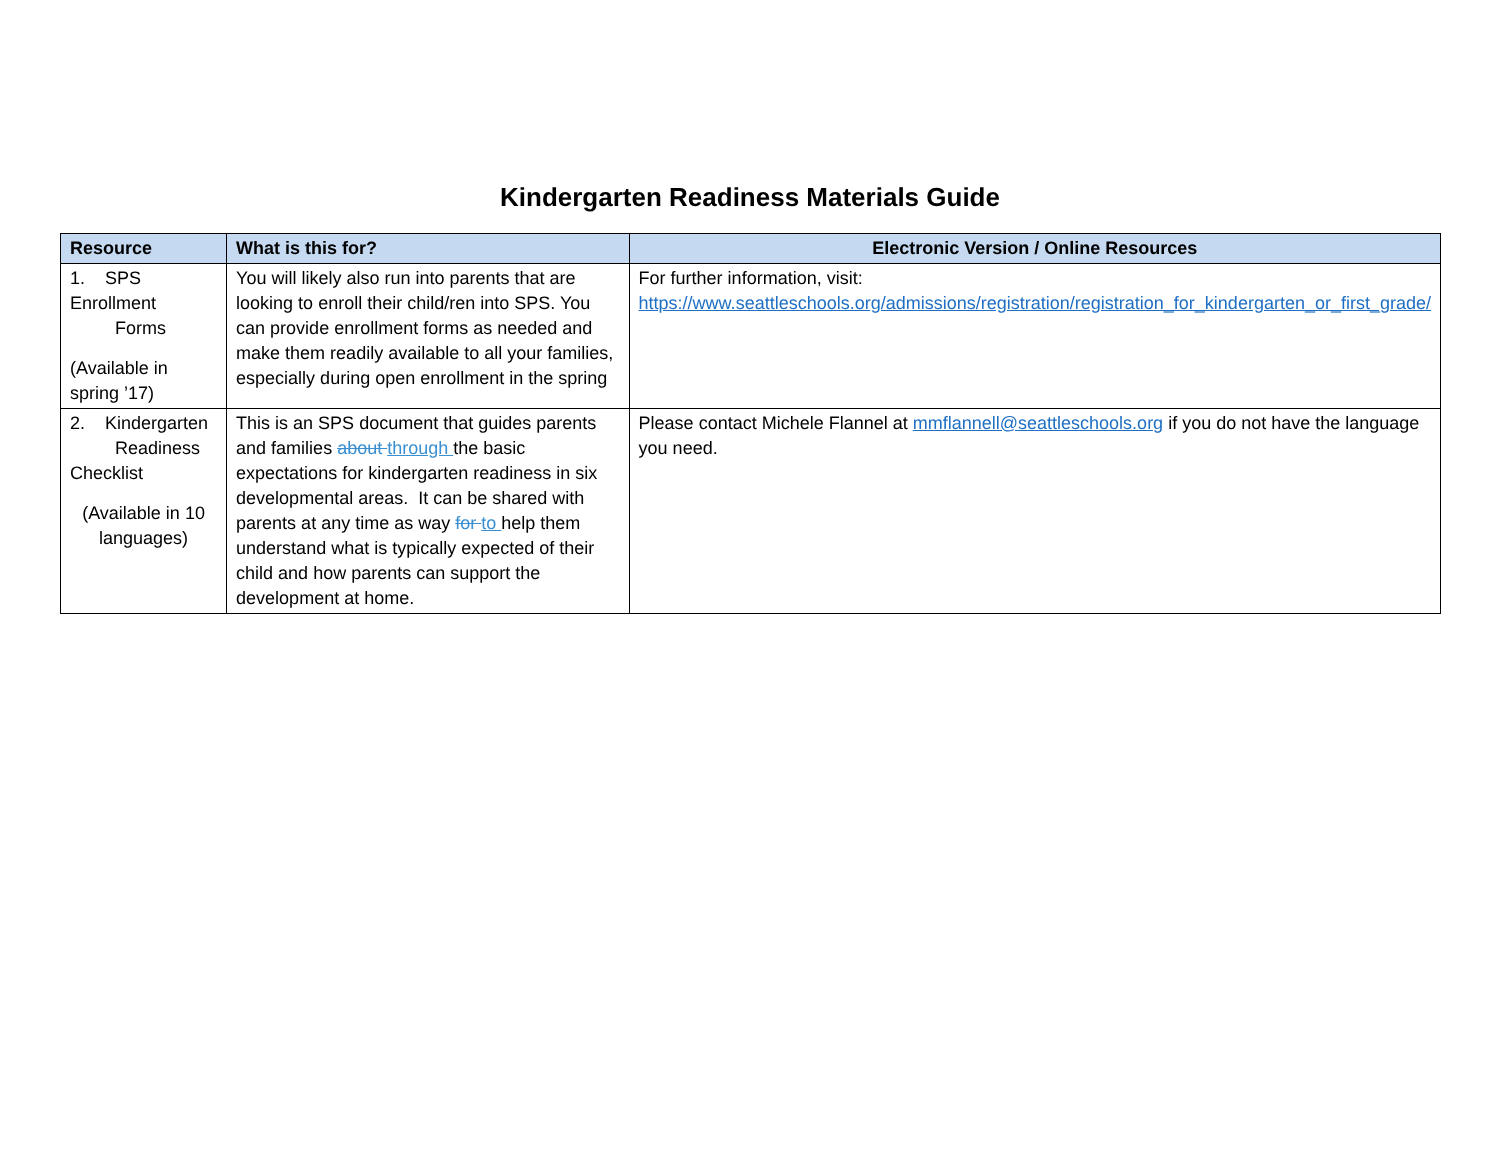Kindergarten Readiness Materials Guide
| Resource | What is this for? | Electronic Version / Online Resources |
| --- | --- | --- |
| 1. SPS Enrollment Forms (Available in spring ’17) | You will likely also run into parents that are looking to enroll their child/ren into SPS. You can provide enrollment forms as needed and make them readily available to all your families, especially during open enrollment in the spring | For further information, visit: https://www.seattleschools.org/admissions/registration/registration_for_kindergarten_or_first_grade/ |
| 2. Kindergarten Readiness Checklist (Available in 10 languages) | This is an SPS document that guides parents and families about through the basic expectations for kindergarten readiness in six developmental areas. It can be shared with parents at any time as way for to help them understand what is typically expected of their child and how parents can support the development at home. | Please contact Michele Flannel at mmflannell@seattleschools.org if you do not have the language you need. |